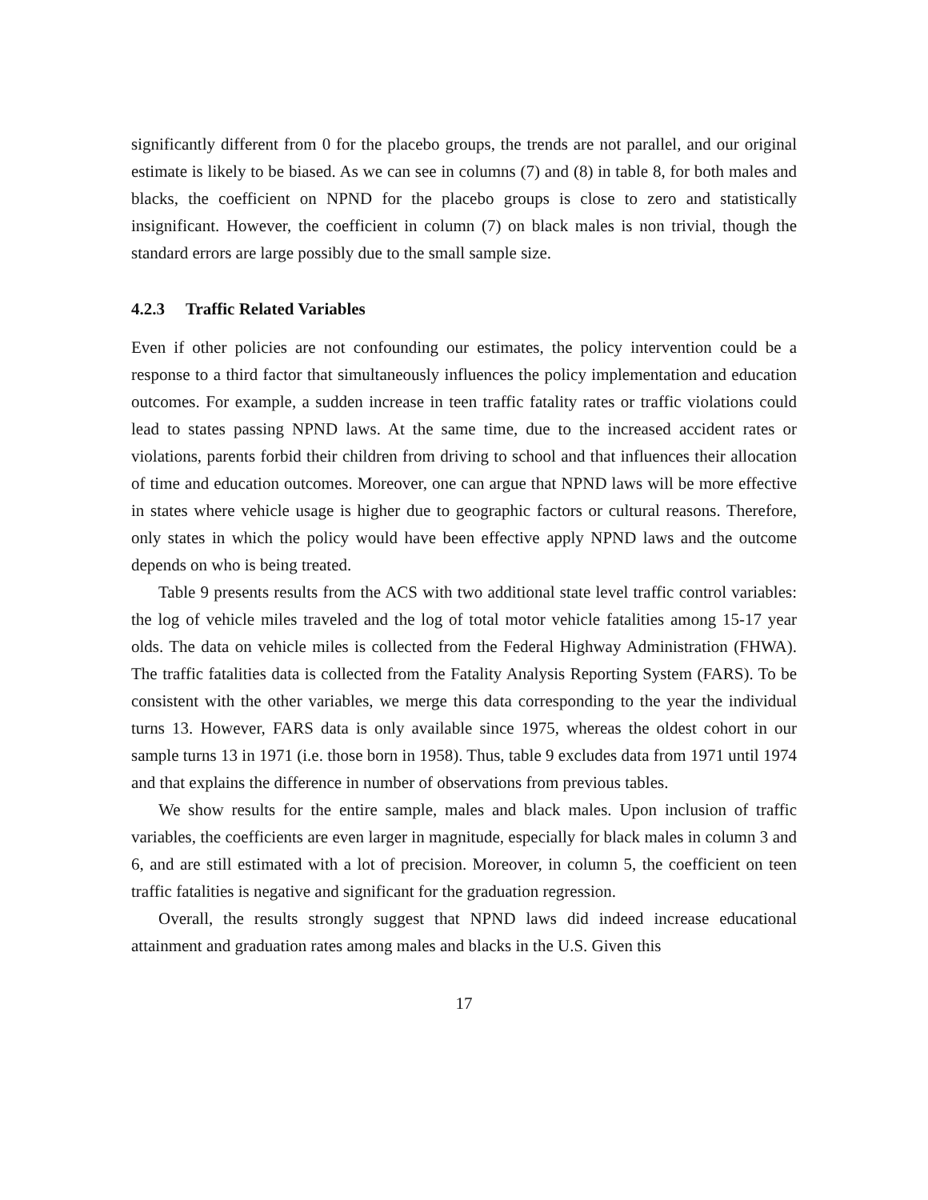significantly different from 0 for the placebo groups, the trends are not parallel, and our original estimate is likely to be biased. As we can see in columns (7) and (8) in table 8, for both males and blacks, the coefficient on NPND for the placebo groups is close to zero and statistically insignificant. However, the coefficient in column (7) on black males is non trivial, though the standard errors are large possibly due to the small sample size.
4.2.3 Traffic Related Variables
Even if other policies are not confounding our estimates, the policy intervention could be a response to a third factor that simultaneously influences the policy implementation and education outcomes. For example, a sudden increase in teen traffic fatality rates or traffic violations could lead to states passing NPND laws. At the same time, due to the increased accident rates or violations, parents forbid their children from driving to school and that influences their allocation of time and education outcomes. Moreover, one can argue that NPND laws will be more effective in states where vehicle usage is higher due to geographic factors or cultural reasons. Therefore, only states in which the policy would have been effective apply NPND laws and the outcome depends on who is being treated.
Table 9 presents results from the ACS with two additional state level traffic control variables: the log of vehicle miles traveled and the log of total motor vehicle fatalities among 15-17 year olds. The data on vehicle miles is collected from the Federal Highway Administration (FHWA). The traffic fatalities data is collected from the Fatality Analysis Reporting System (FARS). To be consistent with the other variables, we merge this data corresponding to the year the individual turns 13. However, FARS data is only available since 1975, whereas the oldest cohort in our sample turns 13 in 1971 (i.e. those born in 1958). Thus, table 9 excludes data from 1971 until 1974 and that explains the difference in number of observations from previous tables.
We show results for the entire sample, males and black males. Upon inclusion of traffic variables, the coefficients are even larger in magnitude, especially for black males in column 3 and 6, and are still estimated with a lot of precision. Moreover, in column 5, the coefficient on teen traffic fatalities is negative and significant for the graduation regression.
Overall, the results strongly suggest that NPND laws did indeed increase educational attainment and graduation rates among males and blacks in the U.S. Given this
17